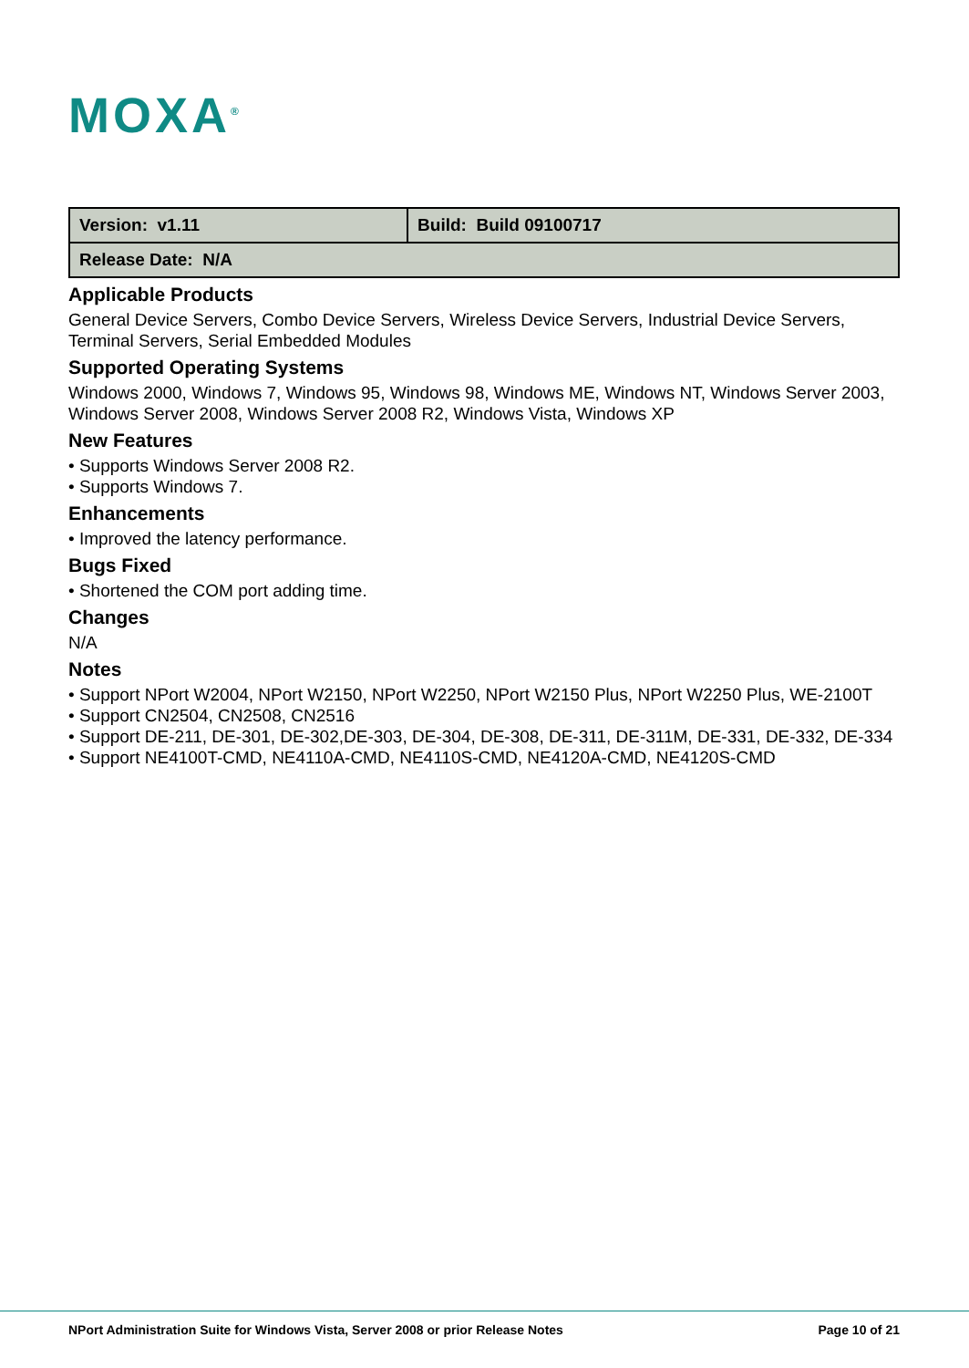MOXA<sup>®</sup>
| Version: v1.11 | Build: Build 09100717 |
| Release Date: N/A | |
Applicable Products
General Device Servers, Combo Device Servers, Wireless Device Servers, Industrial Device Servers, Terminal Servers, Serial Embedded Modules
Supported Operating Systems
Windows 2000, Windows 7, Windows 95, Windows 98, Windows ME, Windows NT, Windows Server 2003, Windows Server 2008, Windows Server 2008 R2, Windows Vista, Windows XP
New Features
• Supports Windows Server 2008 R2.
• Supports Windows 7.
Enhancements
• Improved the latency performance.
Bugs Fixed
• Shortened the COM port adding time.
Changes
N/A
Notes
• Support NPort W2004, NPort W2150, NPort W2250, NPort W2150 Plus, NPort W2250 Plus, WE-2100T
• Support CN2504, CN2508, CN2516
• Support DE-211, DE-301, DE-302,DE-303, DE-304, DE-308, DE-311, DE-311M, DE-331, DE-332, DE-334
• Support NE4100T-CMD, NE4110A-CMD, NE4110S-CMD, NE4120A-CMD, NE4120S-CMD
NPort Administration Suite for Windows Vista, Server 2008 or prior Release Notes Page 10 of 21